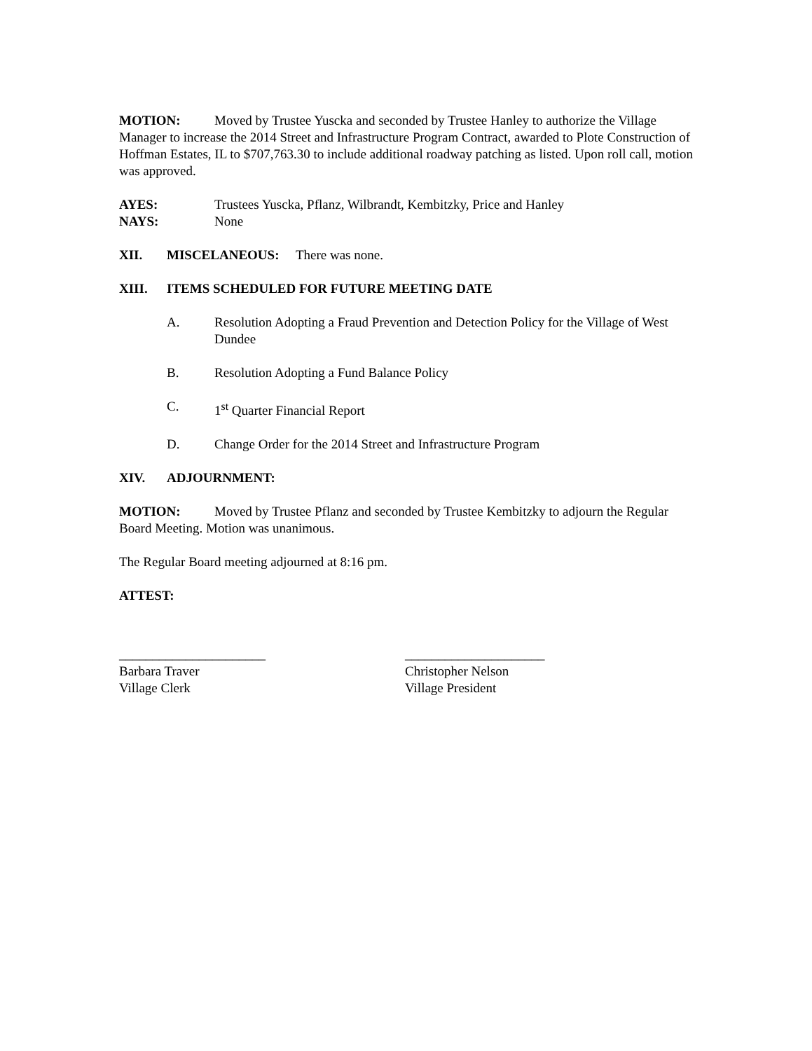MOTION: Moved by Trustee Yuscka and seconded by Trustee Hanley to authorize the Village Manager to increase the 2014 Street and Infrastructure Program Contract, awarded to Plote Construction of Hoffman Estates, IL to $707,763.30 to include additional roadway patching as listed. Upon roll call, motion was approved.
AYES: Trustees Yuscka, Pflanz, Wilbrandt, Kembitzky, Price and Hanley
NAYS: None
XII. MISCELANEOUS: There was none.
XIII. ITEMS SCHEDULED FOR FUTURE MEETING DATE
A. Resolution Adopting a Fraud Prevention and Detection Policy for the Village of West Dundee
B. Resolution Adopting a Fund Balance Policy
C. 1<sup>st</sup> Quarter Financial Report
D. Change Order for the 2014 Street and Infrastructure Program
XIV. ADJOURNMENT:
MOTION: Moved by Trustee Pflanz and seconded by Trustee Kembitzky to adjourn the Regular Board Meeting. Motion was unanimous.
The Regular Board meeting adjourned at 8:16 pm.
ATTEST:
______________________
Barbara Traver
Village Clerk
_____________________
Christopher Nelson
Village President